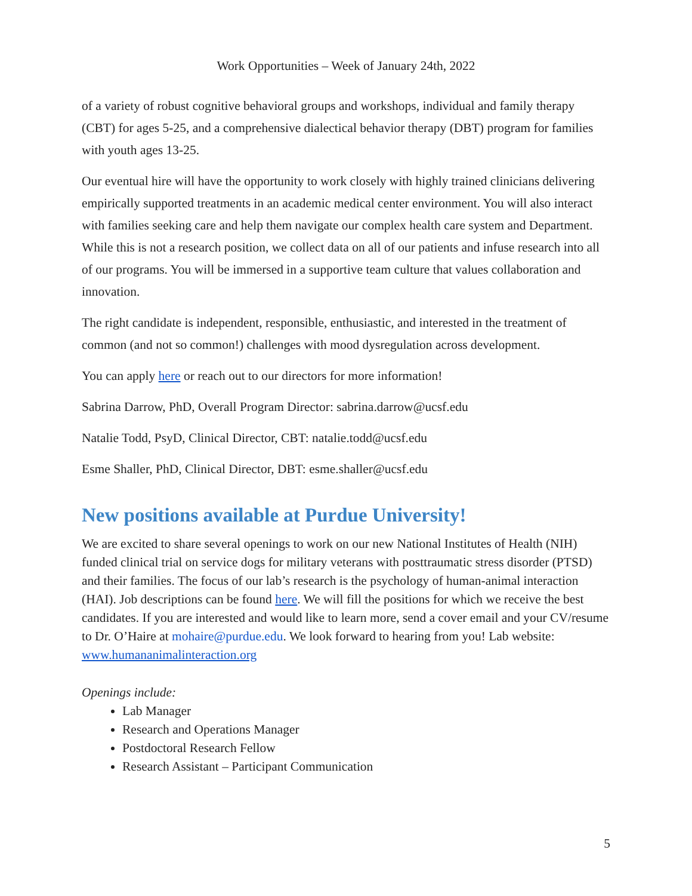Work Opportunities – Week of January 24th, 2022
of a variety of robust cognitive behavioral groups and workshops, individual and family therapy (CBT) for ages 5-25, and a comprehensive dialectical behavior therapy (DBT) program for families with youth ages 13-25.
Our eventual hire will have the opportunity to work closely with highly trained clinicians delivering empirically supported treatments in an academic medical center environment. You will also interact with families seeking care and help them navigate our complex health care system and Department. While this is not a research position, we collect data on all of our patients and infuse research into all of our programs. You will be immersed in a supportive team culture that values collaboration and innovation.
The right candidate is independent, responsible, enthusiastic, and interested in the treatment of common (and not so common!) challenges with mood dysregulation across development.
You can apply here or reach out to our directors for more information!
Sabrina Darrow, PhD, Overall Program Director: sabrina.darrow@ucsf.edu
Natalie Todd, PsyD, Clinical Director, CBT: natalie.todd@ucsf.edu
Esme Shaller, PhD, Clinical Director, DBT: esme.shaller@ucsf.edu
New positions available at Purdue University!
We are excited to share several openings to work on our new National Institutes of Health (NIH) funded clinical trial on service dogs for military veterans with posttraumatic stress disorder (PTSD) and their families. The focus of our lab’s research is the psychology of human-animal interaction (HAI). Job descriptions can be found here. We will fill the positions for which we receive the best candidates. If you are interested and would like to learn more, send a cover email and your CV/resume to Dr. O’Haire at mohaire@purdue.edu. We look forward to hearing from you! Lab website: www.humananimalinteraction.org
Openings include:
Lab Manager
Research and Operations Manager
Postdoctoral Research Fellow
Research Assistant – Participant Communication
5